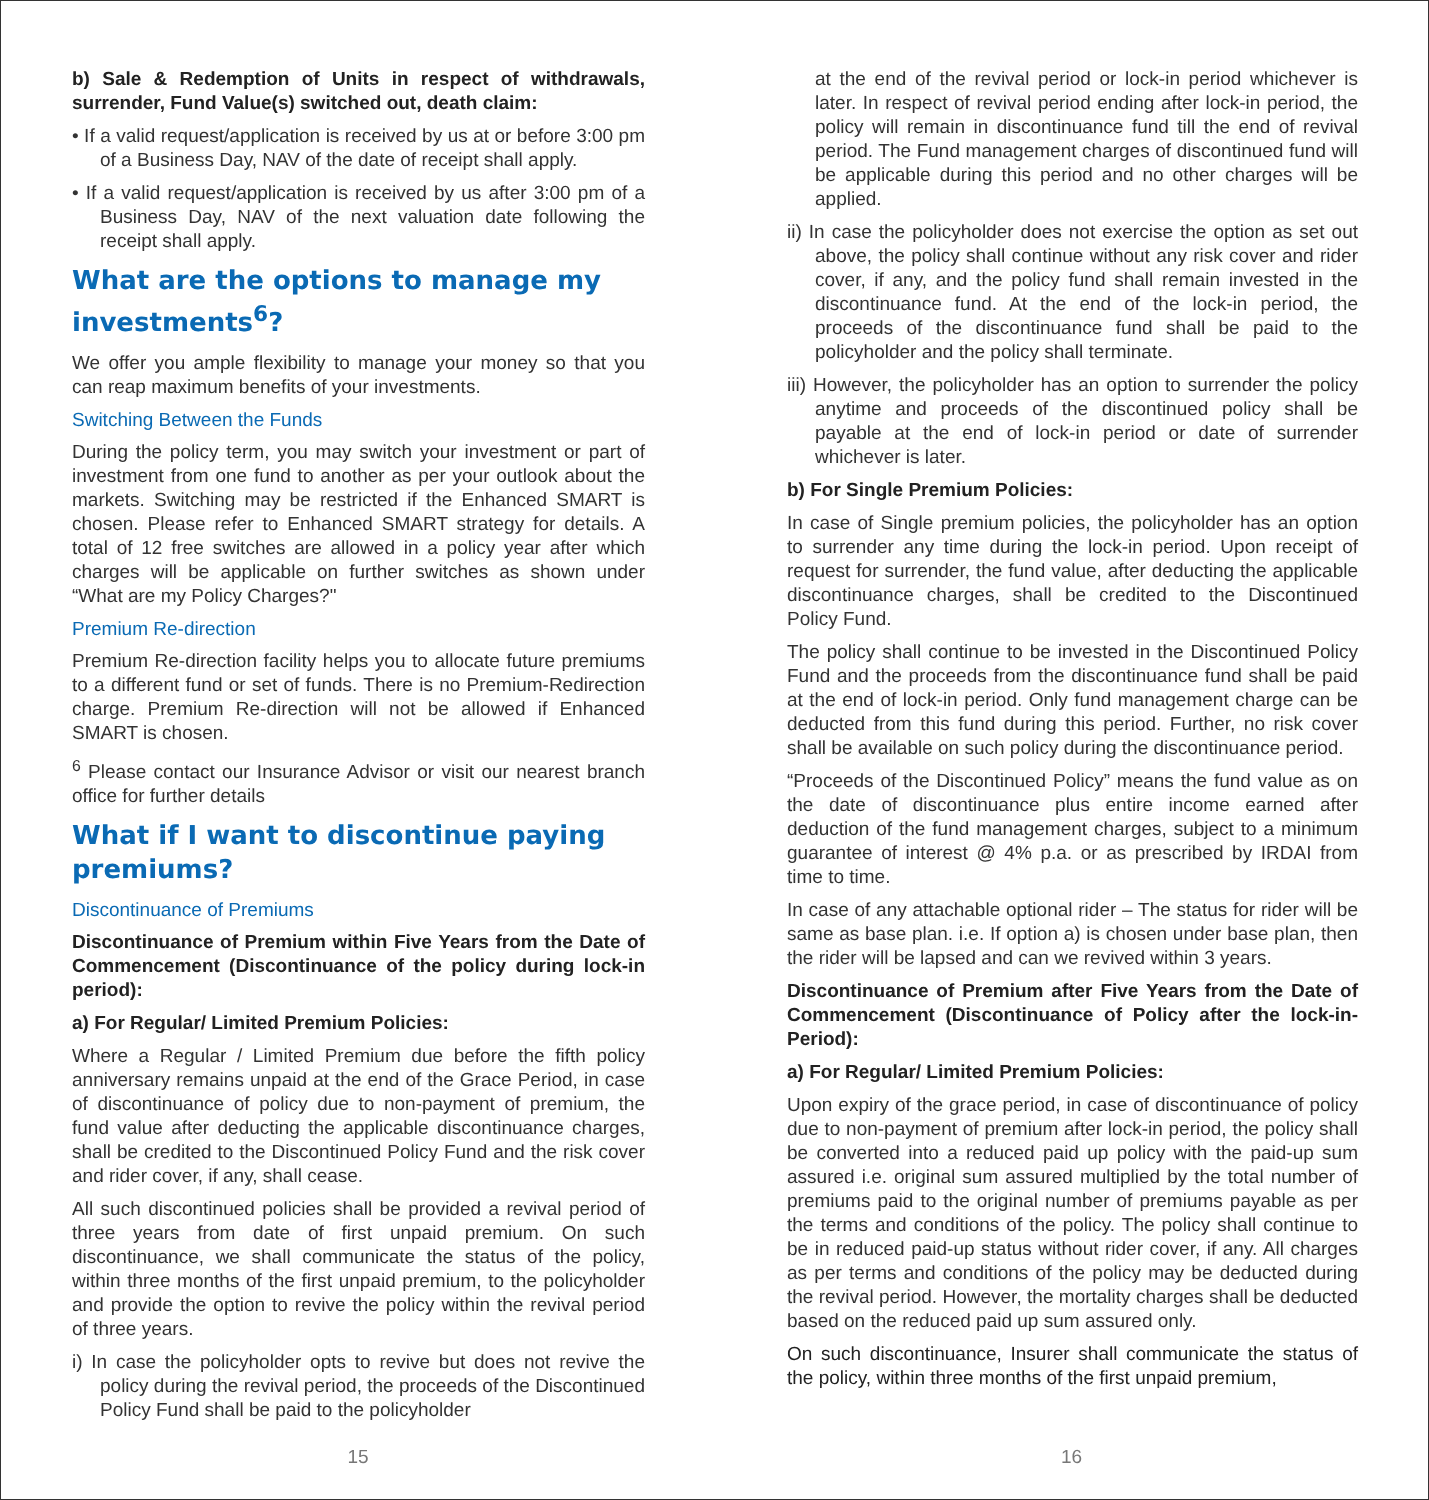b) Sale & Redemption of Units in respect of withdrawals, surrender, Fund Value(s) switched out, death claim:
• If a valid request/application is received by us at or before 3:00 pm of a Business Day, NAV of the date of receipt shall apply.
• If a valid request/application is received by us after 3:00 pm of a Business Day, NAV of the next valuation date following the receipt shall apply.
What are the options to manage my investments<sup>6</sup>?
We offer you ample flexibility to manage your money so that you can reap maximum benefits of your investments.
Switching Between the Funds
During the policy term, you may switch your investment or part of investment from one fund to another as per your outlook about the markets. Switching may be restricted if the Enhanced SMART is chosen. Please refer to Enhanced SMART strategy for details. A total of 12 free switches are allowed in a policy year after which charges will be applicable on further switches as shown under “What are my Policy Charges?"
Premium Re-direction
Premium Re-direction facility helps you to allocate future premiums to a different fund or set of funds. There is no Premium-Redirection charge. Premium Re-direction will not be allowed if Enhanced SMART is chosen.
<sup>6</sup> Please contact our Insurance Advisor or visit our nearest branch office for further details
What if I want to discontinue paying premiums?
Discontinuance of Premiums
Discontinuance of Premium within Five Years from the Date of Commencement (Discontinuance of the policy during lock-in period):
a) For Regular/ Limited Premium Policies:
Where a Regular / Limited Premium due before the fifth policy anniversary remains unpaid at the end of the Grace Period, in case of discontinuance of policy due to non-payment of premium, the fund value after deducting the applicable discontinuance charges, shall be credited to the Discontinued Policy Fund and the risk cover and rider cover, if any, shall cease.
All such discontinued policies shall be provided a revival period of three years from date of first unpaid premium. On such discontinuance, we shall communicate the status of the policy, within three months of the first unpaid premium, to the policyholder and provide the option to revive the policy within the revival period of three years.
i) In case the policyholder opts to revive but does not revive the policy during the revival period, the proceeds of the Discontinued Policy Fund shall be paid to the policyholder
15
at the end of the revival period or lock-in period whichever is later. In respect of revival period ending after lock-in period, the policy will remain in discontinuance fund till the end of revival period. The Fund management charges of discontinued fund will be applicable during this period and no other charges will be applied.
ii) In case the policyholder does not exercise the option as set out above, the policy shall continue without any risk cover and rider cover, if any, and the policy fund shall remain invested in the discontinuance fund. At the end of the lock-in period, the proceeds of the discontinuance fund shall be paid to the policyholder and the policy shall terminate.
iii) However, the policyholder has an option to surrender the policy anytime and proceeds of the discontinued policy shall be payable at the end of lock-in period or date of surrender whichever is later.
b) For Single Premium Policies:
In case of Single premium policies, the policyholder has an option to surrender any time during the lock-in period. Upon receipt of request for surrender, the fund value, after deducting the applicable discontinuance charges, shall be credited to the Discontinued Policy Fund.
The policy shall continue to be invested in the Discontinued Policy Fund and the proceeds from the discontinuance fund shall be paid at the end of lock-in period. Only fund management charge can be deducted from this fund during this period. Further, no risk cover shall be available on such policy during the discontinuance period.
“Proceeds of the Discontinued Policy” means the fund value as on the date of discontinuance plus entire income earned after deduction of the fund management charges, subject to a minimum guarantee of interest @ 4% p.a. or as prescribed by IRDAI from time to time.
In case of any attachable optional rider – The status for rider will be same as base plan. i.e. If option a) is chosen under base plan, then the rider will be lapsed and can we revived within 3 years.
Discontinuance of Premium after Five Years from the Date of Commencement (Discontinuance of Policy after the lock-in-Period):
a) For Regular/ Limited Premium Policies:
Upon expiry of the grace period, in case of discontinuance of policy due to non-payment of premium after lock-in period, the policy shall be converted into a reduced paid up policy with the paid-up sum assured i.e. original sum assured multiplied by the total number of premiums paid to the original number of premiums payable as per the terms and conditions of the policy. The policy shall continue to be in reduced paid-up status without rider cover, if any. All charges as per terms and conditions of the policy may be deducted during the revival period. However, the mortality charges shall be deducted based on the reduced paid up sum assured only.
On such discontinuance, Insurer shall communicate the status of the policy, within three months of the first unpaid premium,
16